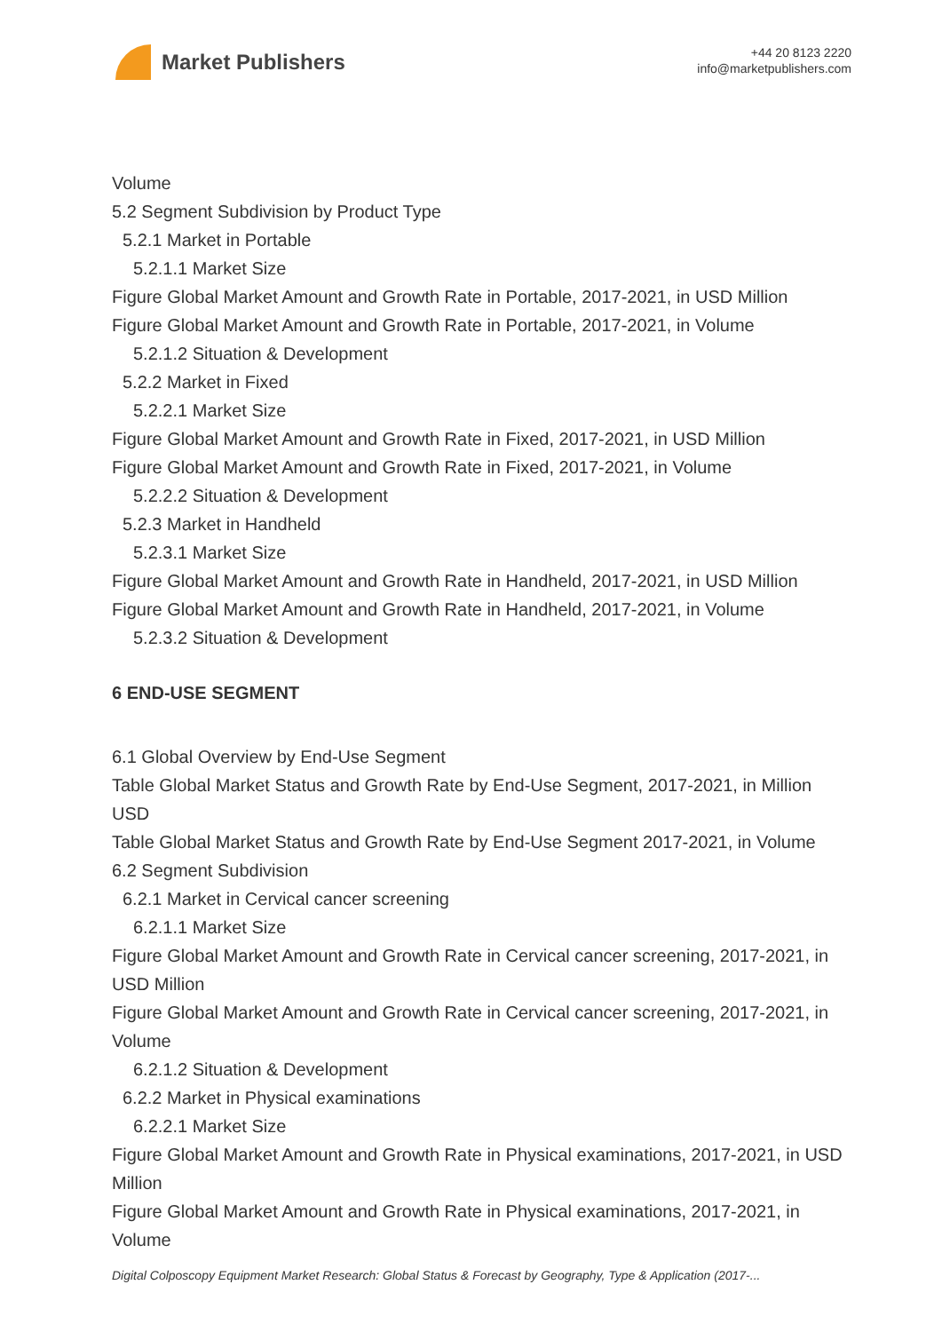Market Publishers
+44 20 8123 2220
info@marketpublishers.com
Volume
5.2 Segment Subdivision by Product Type
5.2.1 Market in Portable
5.2.1.1 Market Size
Figure Global Market Amount and Growth Rate in Portable, 2017-2021, in USD Million
Figure Global Market Amount and Growth Rate in Portable, 2017-2021, in Volume
5.2.1.2 Situation & Development
5.2.2 Market in Fixed
5.2.2.1 Market Size
Figure Global Market Amount and Growth Rate in Fixed, 2017-2021, in USD Million
Figure Global Market Amount and Growth Rate in Fixed, 2017-2021, in Volume
5.2.2.2 Situation & Development
5.2.3 Market in Handheld
5.2.3.1 Market Size
Figure Global Market Amount and Growth Rate in Handheld, 2017-2021, in USD Million
Figure Global Market Amount and Growth Rate in Handheld, 2017-2021, in Volume
5.2.3.2 Situation & Development
6 END-USE SEGMENT
6.1 Global Overview by End-Use Segment
Table Global Market Status and Growth Rate by End-Use Segment, 2017-2021, in Million USD
Table Global Market Status and Growth Rate by End-Use Segment 2017-2021, in Volume
6.2 Segment Subdivision
6.2.1 Market in Cervical cancer screening
6.2.1.1 Market Size
Figure Global Market Amount and Growth Rate in Cervical cancer screening, 2017-2021, in USD Million
Figure Global Market Amount and Growth Rate in Cervical cancer screening, 2017-2021, in Volume
6.2.1.2 Situation & Development
6.2.2 Market in Physical examinations
6.2.2.1 Market Size
Figure Global Market Amount and Growth Rate in Physical examinations, 2017-2021, in USD Million
Figure Global Market Amount and Growth Rate in Physical examinations, 2017-2021, in Volume
Digital Colposcopy Equipment Market Research: Global Status & Forecast by Geography, Type & Application (2017-...